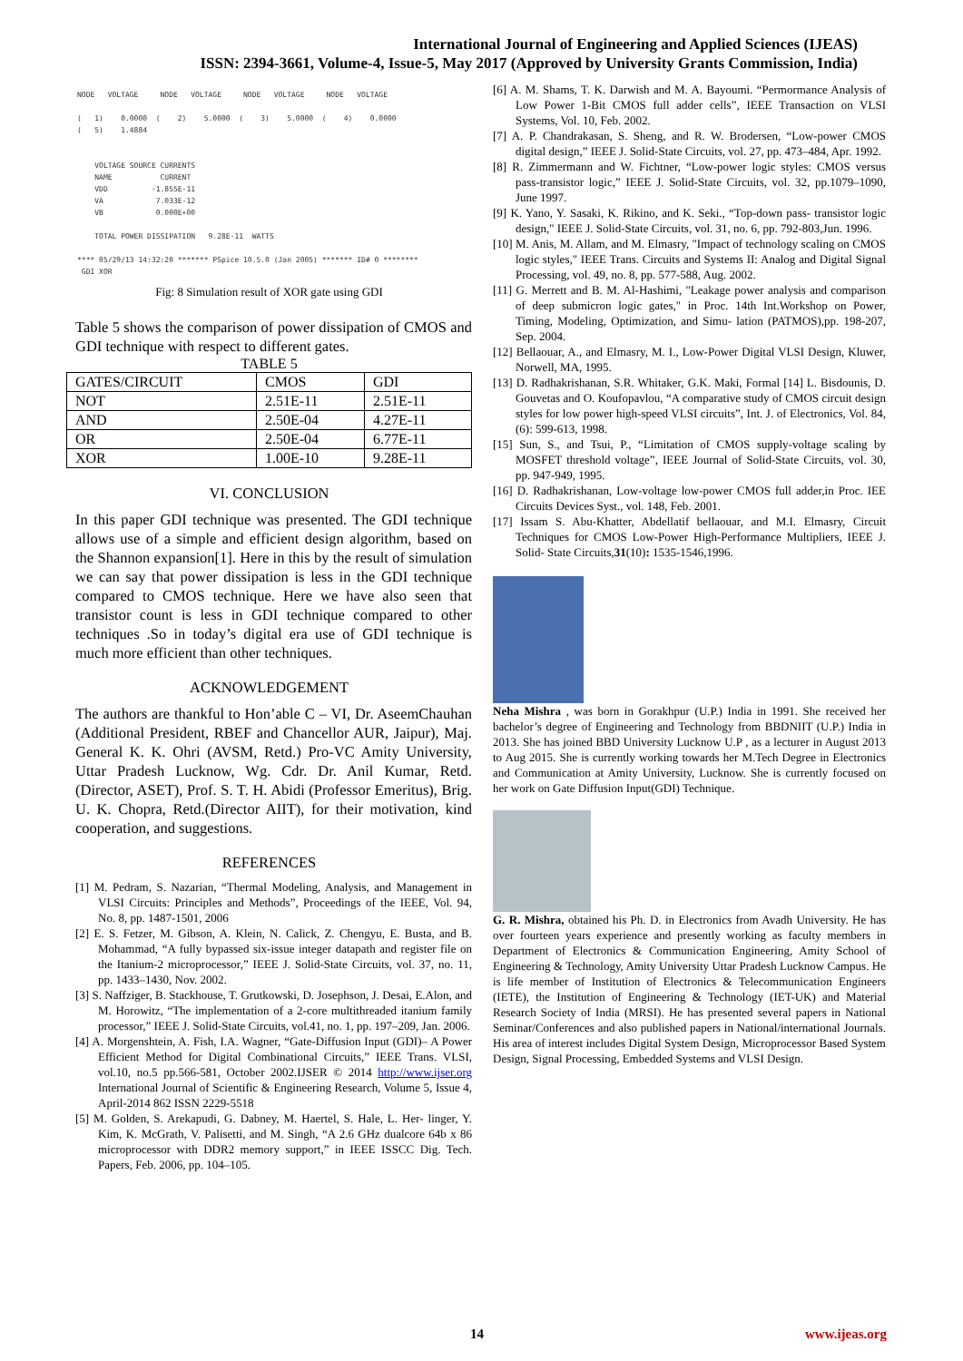International Journal of Engineering and Applied Sciences (IJEAS)
ISSN: 2394-3661, Volume-4, Issue-5, May 2017 (Approved by University Grants Commission, India)
NODE   VOLTAGE     NODE   VOLTAGE     NODE   VOLTAGE     NODE   VOLTAGE

(   1)    0.0000  (    2)    5.0000  (    3)    5.0000  (    4)    0.0000
(   5)    1.4884


    VOLTAGE SOURCE CURRENTS
    NAME           CURRENT
    VDD          -1.855E-11
    VA            7.033E-12
    VB            0.000E+00

    TOTAL POWER DISSIPATION   9.28E-11  WATTS

**** 05/29/13 14:32:20 ******* PSpice 10.5.0 (Jan 2005) ******* ID# 0 ********
 GDI XOR
Fig: 8 Simulation result of XOR gate using GDI
Table 5 shows the comparison of power dissipation of CMOS and GDI technique with respect to different gates.
TABLE 5
| GATES/CIRCUIT | CMOS | GDI |
| --- | --- | --- |
| NOT | 2.51E-11 | 2.51E-11 |
| AND | 2.50E-04 | 4.27E-11 |
| OR | 2.50E-04 | 6.77E-11 |
| XOR | 1.00E-10 | 9.28E-11 |
VI. CONCLUSION
In this paper GDI technique was presented. The GDI technique allows use of a simple and efficient design algorithm, based on the Shannon expansion[1]. Here in this by the result of simulation we can say that power dissipation is less in the GDI technique compared to CMOS technique. Here we have also seen that transistor count is less in GDI technique compared to other techniques .So in today’s digital era use of GDI technique is much more efficient than other techniques.
ACKNOWLEDGEMENT
The authors are thankful to Hon’able C – VI, Dr. AseemChauhan (Additional President, RBEF and Chancellor AUR, Jaipur), Maj. General K. K. Ohri (AVSM, Retd.) Pro-VC Amity University, Uttar Pradesh Lucknow, Wg. Cdr. Dr. Anil Kumar, Retd.(Director, ASET), Prof. S. T. H. Abidi (Professor Emeritus), Brig. U. K. Chopra, Retd.(Director AIIT), for their motivation, kind cooperation, and suggestions.
REFERENCES
[1] M. Pedram, S. Nazarian, “Thermal Modeling, Analysis, and Management in VLSI Circuits: Principles and Methods”, Proceedings of the IEEE, Vol. 94, No. 8, pp. 1487-1501, 2006
[2] E. S. Fetzer, M. Gibson, A. Klein, N. Calick, Z. Chengyu, E. Busta, and B. Mohammad, “A fully bypassed six-issue integer datapath and register file on the Itanium-2 microprocessor,” IEEE J. Solid-State Circuits, vol. 37, no. 11, pp. 1433–1430, Nov. 2002.
[3] S. Naffziger, B. Stackhouse, T. Grutkowski, D. Josephson, J. Desai, E.Alon, and M. Horowitz, “The implementation of a 2-core multithreaded itanium family processor,” IEEE J. Solid-State Circuits, vol.41, no. 1, pp. 197–209, Jan. 2006.
[4] A. Morgenshtein, A. Fish, I.A. Wagner, “Gate-Diffusion Input (GDI)– A Power Efficient Method for Digital Combinational Circuits,” IEEE Trans. VLSI, vol.10, no.5 pp.566-581, October 2002.IJSER © 2014 http://www.ijser.org International Journal of Scientific & Engineering Research, Volume 5, Issue 4, April-2014 862 ISSN 2229-5518
[5] M. Golden, S. Arekapudi, G. Dabney, M. Haertel, S. Hale, L. Her- linger, Y. Kim, K. McGrath, V. Palisetti, and M. Singh, “A 2.6 GHz dualcore 64b x 86 microprocessor with DDR2 memory support,” in IEEE ISSCC Dig. Tech. Papers, Feb. 2006, pp. 104–105.
[6] A. M. Shams, T. K. Darwish and M. A. Bayoumi. “Permormance Analysis of Low Power 1-Bit CMOS full adder cells”, IEEE Transaction on VLSI Systems, Vol. 10, Feb. 2002.
[7] A. P. Chandrakasan, S. Sheng, and R. W. Brodersen, “Low-power CMOS digital design,” IEEE J. Solid-State Circuits, vol. 27, pp. 473–484, Apr. 1992.
[8] R. Zimmermann and W. Fichtner, “Low-power logic styles: CMOS versus pass-transistor logic,” IEEE J. Solid-State Circuits, vol. 32, pp.1079–1090, June 1997.
[9] K. Yano, Y. Sasaki, K. Rikino, and K. Seki., “Top-down pass- transistor logic design," IEEE J. Solid-State Circuits, vol. 31, no. 6, pp. 792-803,Jun. 1996.
[10] M. Anis, M. Allam, and M. Elmasry, "Impact of technology scaling on CMOS logic styles," IEEE Trans. Circuits and Systems II: Analog and Digital Signal Processing, vol. 49, no. 8, pp. 577-588, Aug. 2002.
[11] G. Merrett and B. M. Al-Hashimi, "Leakage power analysis and comparison of deep submicron logic gates," in Proc. 14th Int.Workshop on Power, Timing, Modeling, Optimization, and Simu- lation (PATMOS),pp. 198-207, Sep. 2004.
[12] Bellaouar, A., and Elmasry, M. I., Low-Power Digital VLSI Design, Kluwer, Norwell, MA, 1995.
[13] D. Radhakrishanan, S.R. Whitaker, G.K. Maki, Formal [14] L. Bisdounis, D. Gouvetas and O. Koufopavlou, “A comparative study of CMOS circuit design styles for low power high-speed VLSI circuits”, Int. J. of Electronics, Vol. 84, (6): 599-613, 1998.
[15] Sun, S., and Tsui, P., “Limitation of CMOS supply-voltage scaling by MOSFET threshold voltage”, IEEE Journal of Solid-State Circuits, vol. 30, pp. 947-949, 1995.
[16] D. Radhakrishanan, Low-voltage low-power CMOS full adder,in Proc. IEE Circuits Devices Syst., vol. 148, Feb. 2001.
[17] Issam S. Abu-Khatter, Abdellatif bellaouar, and M.I. Elmasry, Circuit Techniques for CMOS Low-Power High-Performance Multipliers, IEEE J. Solid- State Circuits,31(10): 1535-1546,1996.
Neha Mishra , was born in Gorakhpur (U.P.) India in 1991. She received her bachelor’s degree of Engineering and Technology from BBDNIIT (U.P.) India in 2013. She has joined BBD University Lucknow U.P , as a lecturer in August 2013 to Aug 2015. She is currently working towards her M.Tech Degree in Electronics and Communication at Amity University, Lucknow. She is currently focused on her work on Gate Diffusion Input(GDI) Technique.
G. R. Mishra, obtained his Ph. D. in Electronics from Avadh University. He has over fourteen years experience and presently working as faculty members in Department of Electronics & Communication Engineering, Amity School of Engineering & Technology, Amity University Uttar Pradesh Lucknow Campus. He is life member of Institution of Electronics & Telecommunication Engineers (IETE), the Institution of Engineering & Technology (IET-UK) and Material Research Society of India (MRSI). He has presented several papers in National Seminar/Conferences and also published papers in National/international Journals. His area of interest includes Digital System Design, Microprocessor Based System Design, Signal Processing, Embedded Systems and VLSI Design.
14 www.ijeas.org